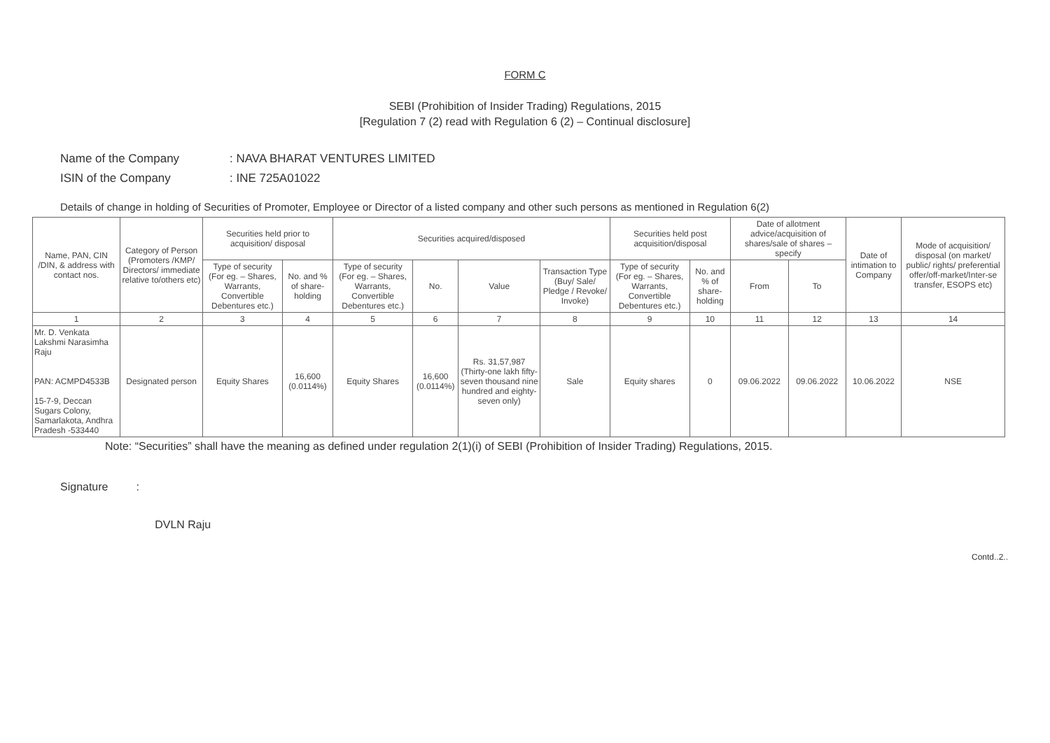FORM C
SEBI (Prohibition of Insider Trading) Regulations, 2015
[Regulation 7 (2) read with Regulation 6 (2) – Continual disclosure]
Name of the Company: NAVA BHARAT VENTURES LIMITED
ISIN of the Company: INE 725A01022
Details of change in holding of Securities of Promoter, Employee or Director of a listed company and other such persons as mentioned in Regulation 6(2)
| Name, PAN, CIN /DIN, & address with contact nos. | Category of Person (Promoters /KMP/ Directors/ immediate relative to/others etc) | Securities held prior to acquisition/ disposal | | Securities acquired/disposed | | | | Securities held post acquisition/disposal | | Date of allotment advice/acquisition of shares/sale of shares – specify | | Date of intimation to Company | Mode of acquisition/ disposal (on market/ public/ rights/ preferential offer/off-market/Inter-se transfer, ESOPS etc) |
| --- | --- | --- | --- | --- | --- | --- | --- | --- | --- | --- | --- | --- | --- |
| | | Type of security (For eg. – Shares, Warrants, Convertible Debentures etc.) | No. and % of share-holding | Type of security (For eg. – Shares, Warrants, Convertible Debentures etc.) | No. | Value | Transaction Type (Buy/ Sale/ Pledge / Revoke/ Invoke) | Type of security (For eg. – Shares, Warrants, Convertible Debentures etc.) | No. and % of share-holding | From | To | | |
| 1 | 2 | 3 | 4 | 5 | 6 | 7 | 8 | 9 | 10 | 11 | 12 | 13 | 14 |
| Mr. D. Venkata Lakshmi Narasimha Raju PAN: ACMPD4533B 15-7-9, Deccan Sugars Colony, Samarlakota, Andhra Pradesh -533440 | Designated person | Equity Shares | 16,600 (0.0114%) | Equity Shares | 16,600 (0.0114%) | Rs. 31,57,987 (Thirty-one lakh fifty-seven thousand nine hundred and eighty-seven only) | Sale | Equity shares | 0 | 09.06.2022 | 09.06.2022 | 10.06.2022 | NSE |
Note: “Securities” shall have the meaning as defined under regulation 2(1)(i) of SEBI (Prohibition of Insider Trading) Regulations, 2015.
Signature:
DVLN Raju
Contd..2..